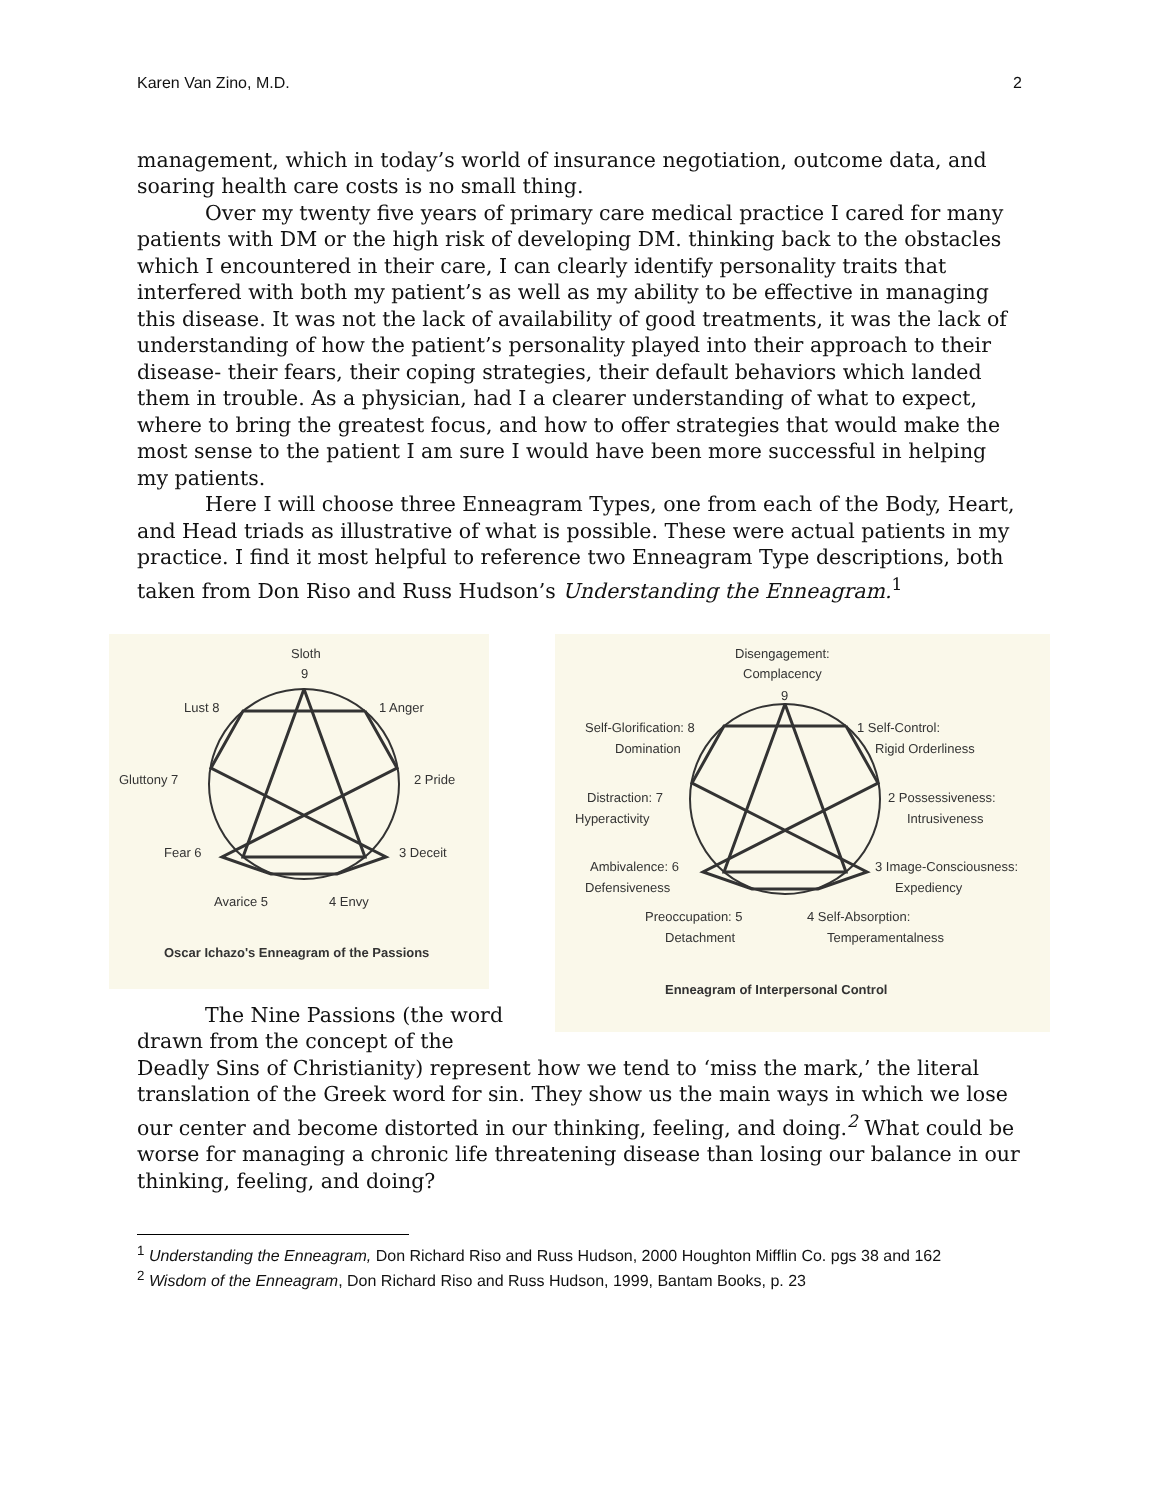Karen Van Zino, M.D. 2
management, which in today’s world of insurance negotiation, outcome data, and soaring health care costs is no small thing.
Over my twenty five years of primary care medical practice I cared for many patients with DM or the high risk of developing DM. thinking back to the obstacles which I encountered in their care, I can clearly identify personality traits that interfered with both my patient’s as well as my ability to be effective in managing this disease. It was not the lack of availability of good treatments, it was the lack of understanding of how the patient’s personality played into their approach to their disease- their fears, their coping strategies, their default behaviors which landed them in trouble. As a physician, had I a clearer understanding of what to expect, where to bring the greatest focus, and how to offer strategies that would make the most sense to the patient I am sure I would have been more successful in helping my patients.
Here I will choose three Enneagram Types, one from each of the Body, Heart, and Head triads as illustrative of what is possible. These were actual patients in my practice. I find it most helpful to reference two Enneagram Type descriptions, both taken from Don Riso and Russ Hudson’s Understanding the Enneagram.<sup>1</sup>
Sloth
9
Lust 8
1 Anger
Gluttony 7
2 Pride
Fear 6
3 Deceit
Avarice 5
4 Envy
Oscar Ichazo's Enneagram of the Passions
Disengagement:
Complacency
9
Self-Glorification: 8
Domination
1 Self-Control:
Rigid Orderliness
Distraction: 7
Hyperactivity
2 Possessiveness:
Intrusiveness
Ambivalence: 6
Defensiveness
3 Image-Consciousness:
Expediency
Preoccupation: 5
Detachment
4 Self-Absorption:
Temperamentalness
Enneagram of Interpersonal Control
The Nine Passions (the word drawn from the concept of the
Deadly Sins of Christianity) represent how we tend to ‘miss the mark,’ the literal translation of the Greek word for sin. They show us the main ways in which we lose our center and become distorted in our thinking, feeling, and doing.<sup>2</sup> What could be worse for managing a chronic life threatening disease than losing our balance in our thinking, feeling, and doing?
<sup>1</sup> Understanding the Enneagram, Don Richard Riso and Russ Hudson, 2000 Houghton Mifflin Co. pgs 38 and 162
<sup>2</sup> Wisdom of the Enneagram, Don Richard Riso and Russ Hudson, 1999, Bantam Books, p. 23